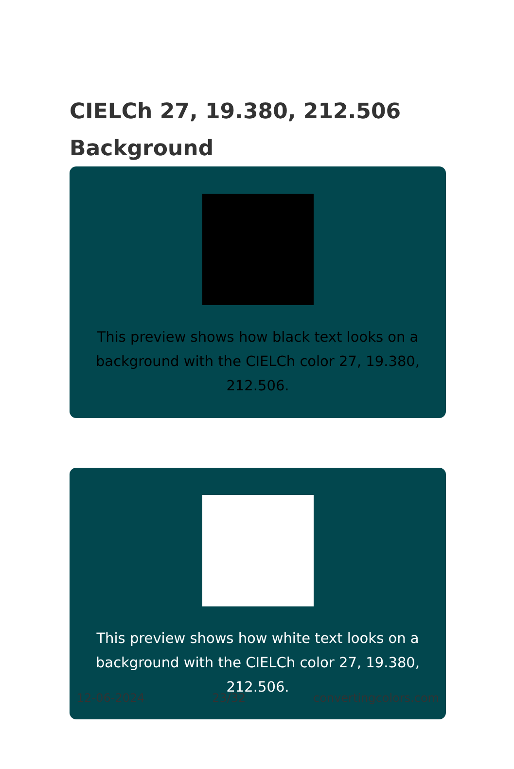CIELCh 27, 19.380, 212.506
Background
This preview shows how black text looks on a background with the CIELCh color 27, 19.380, 212.506.
This preview shows how white text looks on a background with the CIELCh color 27, 19.380, 212.506.
12-06-2024 23/32 convertingcolors.com